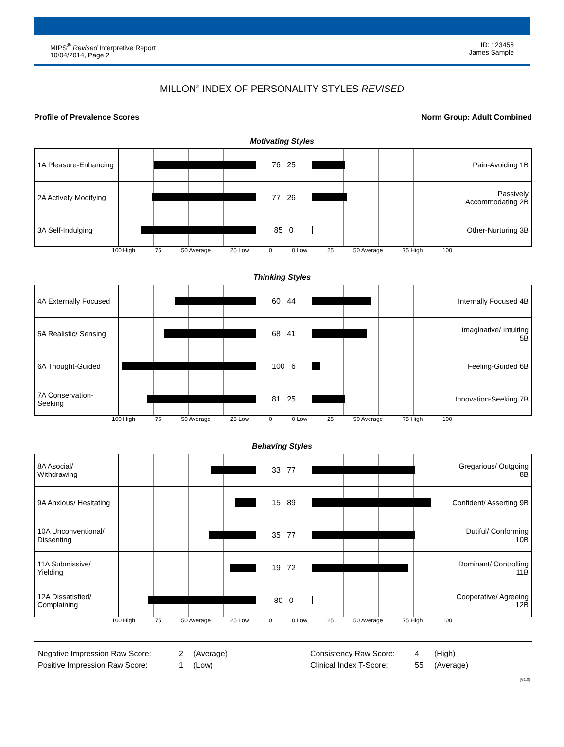MIPS<sup>®</sup> Revised Interpretive Report
10/04/2014, Page 2
ID: 123456
James Sample
MILLON<sup>®</sup> INDEX OF PERSONALITY STYLES REVISED
Profile of Prevalence Scores Norm Group: Adult Combined
Motivating Styles
| 1A Pleasure-Enhancing | | 76 25 | | Pain-Avoiding 1B |
| 2A Actively Modifying | | 77 26 | | Passively Accommodating 2B |
| 3A Self-Indulging | | 85 0 | | Other-Nurturing 3B |
100 High 75 50 Average 25 Low 0 0 Low 25 50 Average 75 High 100
Thinking Styles
| 4A Externally Focused | | 60 44 | | Internally Focused 4B |
| 5A Realistic/ Sensing | | 68 41 | | Imaginative/ Intuiting 5B |
| 6A Thought-Guided | | 100 6 | | Feeling-Guided 6B |
| 7A Conservation-Seeking | | 81 25 | | Innovation-Seeking 7B |
100 High 75 50 Average 25 Low 0 0 Low 25 50 Average 75 High 100
Behaving Styles
| 8A Asocial/ Withdrawing | | 33 77 | | Gregarious/ Outgoing 8B |
| 9A Anxious/ Hesitating | | 15 89 | | Confident/ Asserting 9B |
| 10A Unconventional/ Dissenting | | 35 77 | | Dutiful/ Conforming 10B |
| 11A Submissive/ Yielding | | 19 72 | | Dominant/ Controlling 11B |
| 12A Dissatisfied/ Complaining | | 80 0 | | Cooperative/ Agreeing 12B |
100 High 75 50 Average 25 Low 0 0 Low 25 50 Average 75 High 100
Negative Impression Raw Score: 2 (Average) Consistency Raw Score: 4 (High) Positive Impression Raw Score: 1 (Low) Clinical Index T-Score: 55 (Average)
[V1.0]